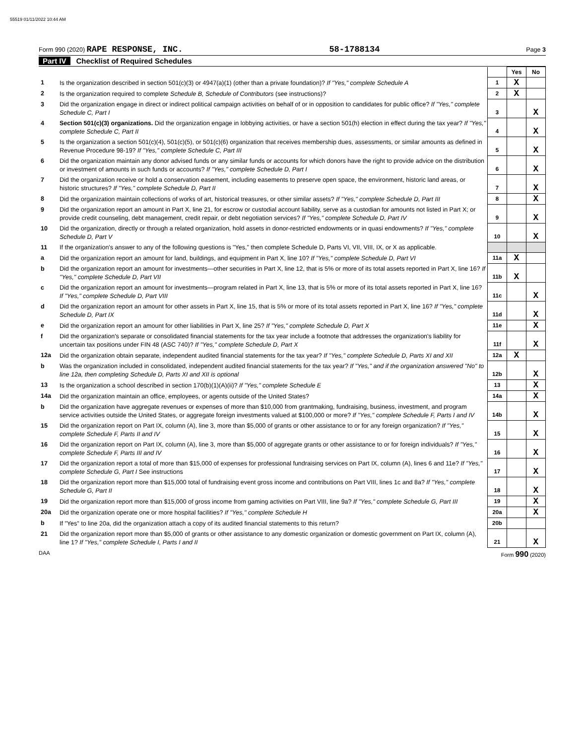55519 01/11/2022 10:44 AM
Form 990 (2020) RAPE RESPONSE, INC.
58-1788134
Page 3
Part IV Checklist of Required Schedules
| | | | Yes | No |
| 1 | Is the organization described in section 501(c)(3) or 4947(a)(1) (other than a private foundation)? If "Yes," complete Schedule A | 1 | X | |
| 2 | Is the organization required to complete Schedule B, Schedule of Contributors (see instructions)? | 2 | X | |
| 3 | Did the organization engage in direct or indirect political campaign activities on behalf of or in opposition to candidates for public office? If "Yes," complete Schedule C, Part I | 3 | | X |
| 4 | Section 501(c)(3) organizations. Did the organization engage in lobbying activities, or have a section 501(h) election in effect during the tax year? If "Yes," complete Schedule C, Part II | 4 | | X |
| 5 | Is the organization a section 501(c)(4), 501(c)(5), or 501(c)(6) organization that receives membership dues, assessments, or similar amounts as defined in Revenue Procedure 98-19? If "Yes," complete Schedule C, Part III | 5 | | X |
| 6 | Did the organization maintain any donor advised funds or any similar funds or accounts for which donors have the right to provide advice on the distribution or investment of amounts in such funds or accounts? If "Yes," complete Schedule D, Part I | 6 | | X |
| 7 | Did the organization receive or hold a conservation easement, including easements to preserve open space, the environment, historic land areas, or historic structures? If "Yes," complete Schedule D, Part II | 7 | | X |
| 8 | Did the organization maintain collections of works of art, historical treasures, or other similar assets? If "Yes," complete Schedule D, Part III | 8 | | X |
| 9 | Did the organization report an amount in Part X, line 21, for escrow or custodial account liability, serve as a custodian for amounts not listed in Part X; or provide credit counseling, debt management, credit repair, or debt negotiation services? If "Yes," complete Schedule D, Part IV | 9 | | X |
| 10 | Did the organization, directly or through a related organization, hold assets in donor-restricted endowments or in quasi endowments? If "Yes," complete Schedule D, Part V | 10 | | X |
| 11 | If the organization's answer to any of the following questions is "Yes," then complete Schedule D, Parts VI, VII, VIII, IX, or X as applicable. | | | |
| a | Did the organization report an amount for land, buildings, and equipment in Part X, line 10? If "Yes," complete Schedule D, Part VI | 11a | X | |
| b | Did the organization report an amount for investments—other securities in Part X, line 12, that is 5% or more of its total assets reported in Part X, line 16? If "Yes," complete Schedule D, Part VII | 11b | X | |
| c | Did the organization report an amount for investments—program related in Part X, line 13, that is 5% or more of its total assets reported in Part X, line 16? If "Yes," complete Schedule D, Part VIII | 11c | | X |
| d | Did the organization report an amount for other assets in Part X, line 15, that is 5% or more of its total assets reported in Part X, line 16? If "Yes," complete Schedule D, Part IX | 11d | | X |
| e | Did the organization report an amount for other liabilities in Part X, line 25? If "Yes," complete Schedule D, Part X | 11e | | X |
| f | Did the organization's separate or consolidated financial statements for the tax year include a footnote that addresses the organization's liability for uncertain tax positions under FIN 48 (ASC 740)? If "Yes," complete Schedule D, Part X | 11f | | X |
| 12a | Did the organization obtain separate, independent audited financial statements for the tax year? If "Yes," complete Schedule D, Parts XI and XII | 12a | X | |
| b | Was the organization included in consolidated, independent audited financial statements for the tax year? If "Yes," and if the organization answered "No" to line 12a, then completing Schedule D, Parts XI and XII is optional | 12b | | X |
| 13 | Is the organization a school described in section 170(b)(1)(A)(ii)? If "Yes," complete Schedule E | 13 | | X |
| 14a | Did the organization maintain an office, employees, or agents outside of the United States? | 14a | | X |
| b | Did the organization have aggregate revenues or expenses of more than $10,000 from grantmaking, fundraising, business, investment, and program service activities outside the United States, or aggregate foreign investments valued at $100,000 or more? If "Yes," complete Schedule F, Parts I and IV | 14b | | X |
| 15 | Did the organization report on Part IX, column (A), line 3, more than $5,000 of grants or other assistance to or for any foreign organization? If "Yes," complete Schedule F, Parts II and IV | 15 | | X |
| 16 | Did the organization report on Part IX, column (A), line 3, more than $5,000 of aggregate grants or other assistance to or for foreign individuals? If "Yes," complete Schedule F, Parts III and IV | 16 | | X |
| 17 | Did the organization report a total of more than $15,000 of expenses for professional fundraising services on Part IX, column (A), lines 6 and 11e? If "Yes," complete Schedule G, Part I See instructions | 17 | | X |
| 18 | Did the organization report more than $15,000 total of fundraising event gross income and contributions on Part VIII, lines 1c and 8a? If "Yes," complete Schedule G, Part II | 18 | | X |
| 19 | Did the organization report more than $15,000 of gross income from gaming activities on Part VIII, line 9a? If "Yes," complete Schedule G, Part III | 19 | | X |
| 20a | Did the organization operate one or more hospital facilities? If "Yes," complete Schedule H | 20a | | X |
| b | If "Yes" to line 20a, did the organization attach a copy of its audited financial statements to this return? | 20b | | |
| 21 | Did the organization report more than $5,000 of grants or other assistance to any domestic organization or domestic government on Part IX, column (A), line 1? If "Yes," complete Schedule I, Parts I and II | 21 | | X |
DAA Form 990 (2020)